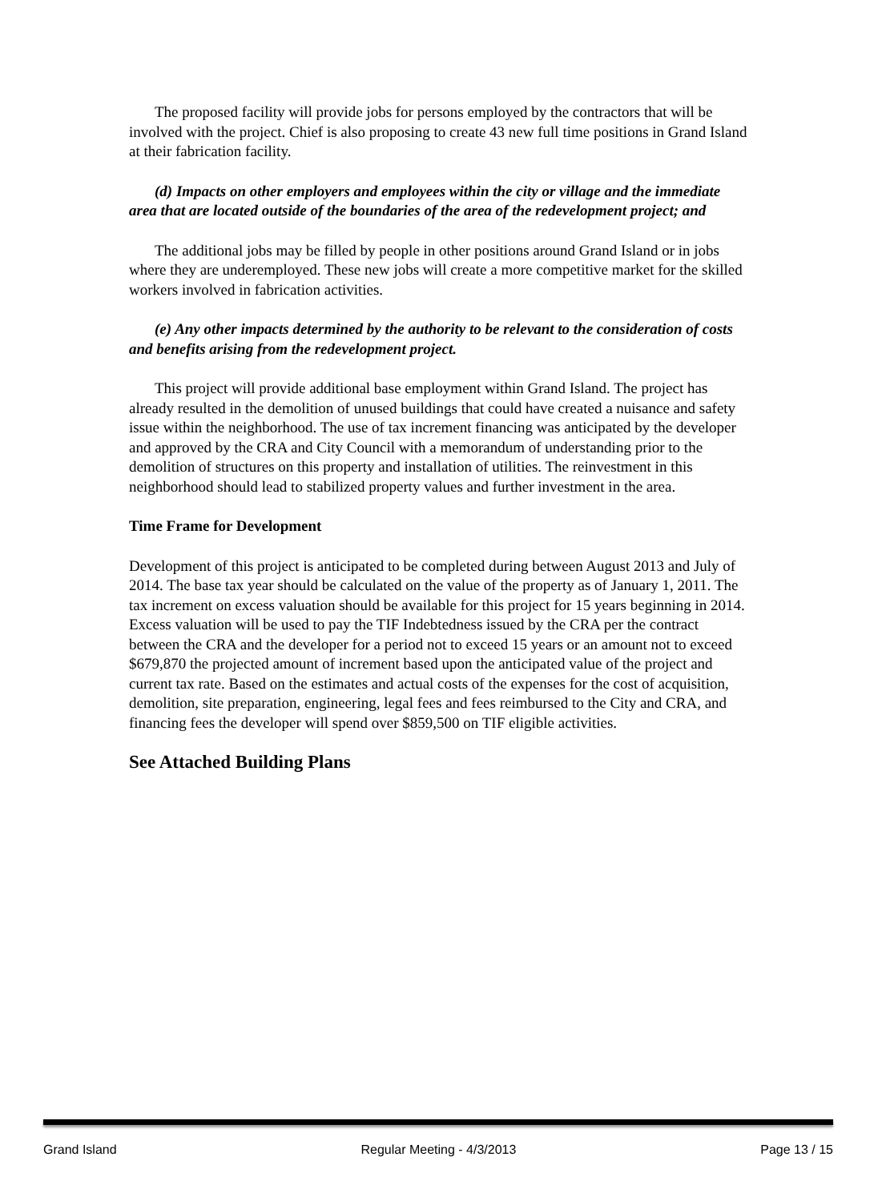The proposed facility will provide jobs for persons employed by the contractors that will be involved with the project. Chief is also proposing to create 43 new full time positions in Grand Island at their fabrication facility.
(d) Impacts on other employers and employees within the city or village and the immediate area that are located outside of the boundaries of the area of the redevelopment project; and
The additional jobs may be filled by people in other positions around Grand Island or in jobs where they are underemployed. These new jobs will create a more competitive market for the skilled workers involved in fabrication activities.
(e) Any other impacts determined by the authority to be relevant to the consideration of costs and benefits arising from the redevelopment project.
This project will provide additional base employment within Grand Island. The project has already resulted in the demolition of unused buildings that could have created a nuisance and safety issue within the neighborhood. The use of tax increment financing was anticipated by the developer and approved by the CRA and City Council with a memorandum of understanding prior to the demolition of structures on this property and installation of utilities. The reinvestment in this neighborhood should lead to stabilized property values and further investment in the area.
Time Frame for Development
Development of this project is anticipated to be completed during between August 2013 and July of 2014. The base tax year should be calculated on the value of the property as of January 1, 2011. The tax increment on excess valuation should be available for this project for 15 years beginning in 2014. Excess valuation will be used to pay the TIF Indebtedness issued by the CRA per the contract between the CRA and the developer for a period not to exceed 15 years or an amount not to exceed $679,870 the projected amount of increment based upon the anticipated value of the project and current tax rate. Based on the estimates and actual costs of the expenses for the cost of acquisition, demolition, site preparation, engineering, legal fees and fees reimbursed to the City and CRA, and financing fees the developer will spend over $859,500 on TIF eligible activities.
See Attached Building Plans
Grand Island Regular Meeting - 4/3/2013 Page 13 / 15